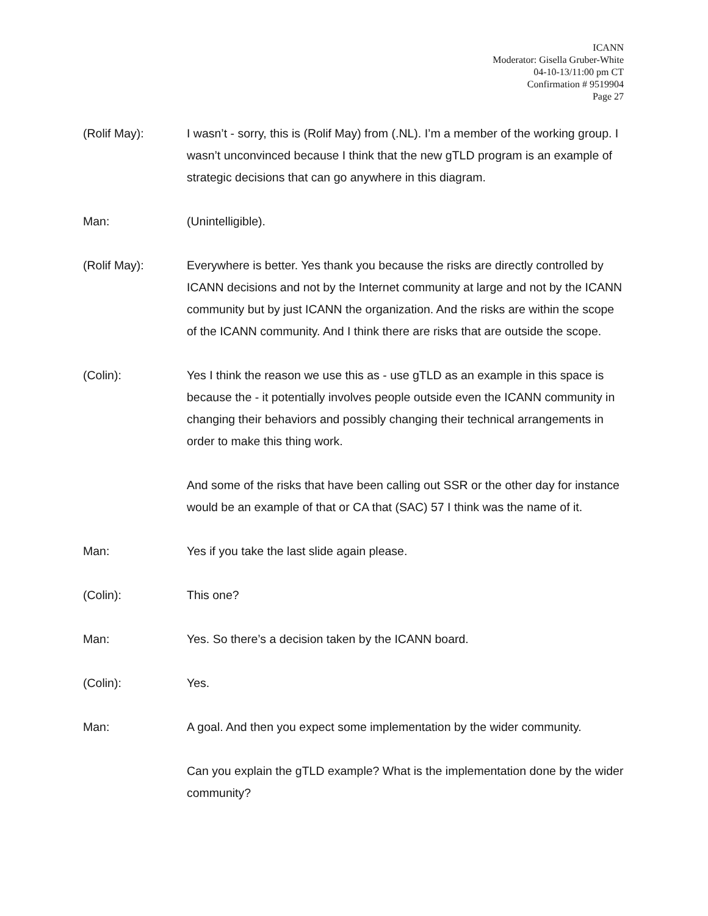ICANN
Moderator: Gisella Gruber-White
04-10-13/11:00 pm CT
Confirmation # 9519904
Page 27
(Rolif May): I wasn’t - sorry, this is (Rolif May) from (.NL). I’m a member of the working group. I wasn’t unconvinced because I think that the new gTLD program is an example of strategic decisions that can go anywhere in this diagram.
Man: (Unintelligible).
(Rolif May): Everywhere is better. Yes thank you because the risks are directly controlled by ICANN decisions and not by the Internet community at large and not by the ICANN community but by just ICANN the organization. And the risks are within the scope of the ICANN community. And I think there are risks that are outside the scope.
(Colin): Yes I think the reason we use this as - use gTLD as an example in this space is because the - it potentially involves people outside even the ICANN community in changing their behaviors and possibly changing their technical arrangements in order to make this thing work.
And some of the risks that have been calling out SSR or the other day for instance would be an example of that or CA that (SAC) 57 I think was the name of it.
Man: Yes if you take the last slide again please.
(Colin): This one?
Man: Yes. So there’s a decision taken by the ICANN board.
(Colin): Yes.
Man: A goal. And then you expect some implementation by the wider community.
Can you explain the gTLD example? What is the implementation done by the wider community?